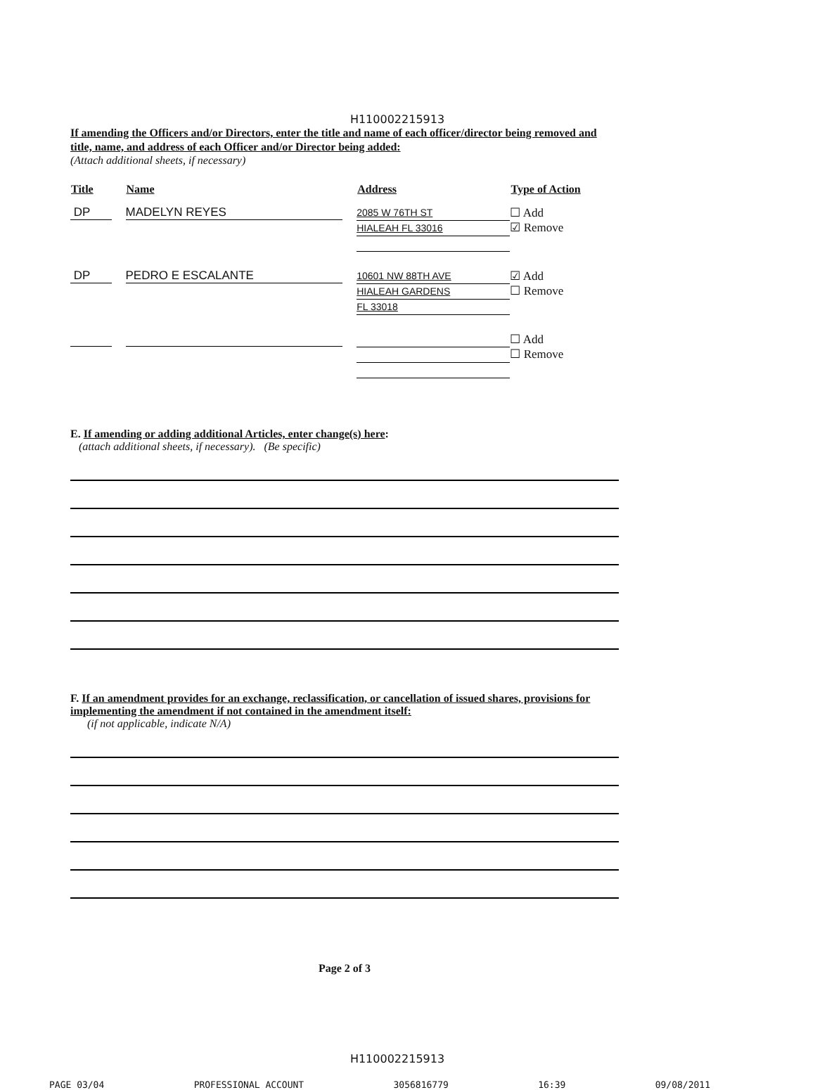H110002215913
If amending the Officers and/or Directors, enter the title and name of each officer/director being removed and title, name, and address of each Officer and/or Director being added:
(Attach additional sheets, if necessary)
| Title | Name | Address | Type of Action |
| --- | --- | --- | --- |
| DP | MADELYN REYES | 2085 W 76TH ST HIALEAH FL 33016 | ☐ Add ☑ Remove |
| DP | PEDRO E ESCALANTE | 10601 NW 88TH AVE HIALEAH GARDENS FL 33018 | ☑ Add ☐ Remove |
| | | | ☐ Add ☐ Remove |
E. If amending or adding additional Articles, enter change(s) here:
(attach additional sheets, if necessary). (Be specific)
F. If an amendment provides for an exchange, reclassification, or cancellation of issued shares, provisions for implementing the amendment if not contained in the amendment itself:
(if not applicable, indicate N/A)
Page 2 of 3
H110002215913
PAGE 03/04 PROFESSIONAL ACCOUNT 3056816779 16:39 09/08/2011